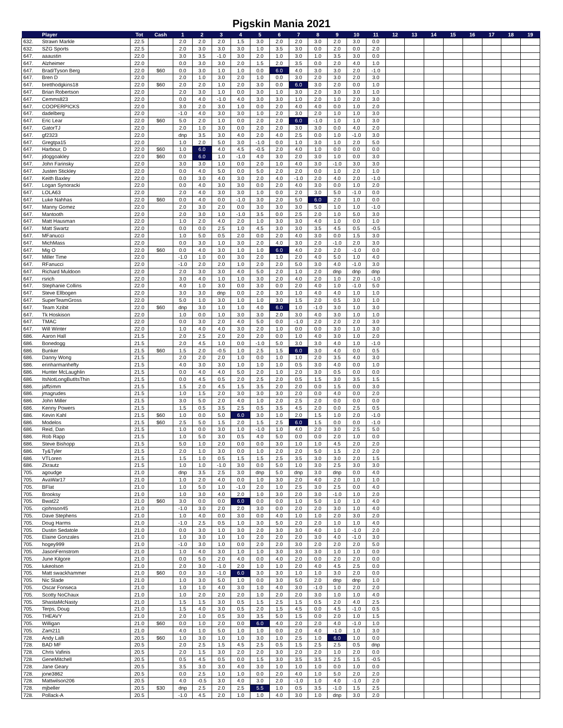Pigskin Mania 2021
| | Player | Tot | Cash | 1 | 2 | 3 | 4 | 5 | 6 | 7 | 8 | 9 | 10 | 11 | 12 | 13 | 14 | 15 | 16 | 17 | 18 | 19 |
| --- | --- | --- | --- | --- | --- | --- | --- | --- | --- | --- | --- | --- | --- | --- | --- | --- | --- | --- | --- | --- | --- | --- |
| 632. | Strawn Markle | 22.5 | | 2.0 | 2.0 | 2.0 | 1.5 | 3.0 | 2.0 | 2.0 | 3.0 | 2.0 | 3.0 | 0.0 | | | | | | | | |
| 632. | SZG Sports | 22.5 | | 2.0 | 3.0 | 3.0 | 3.0 | 1.0 | 3.5 | 3.0 | 0.0 | 2.0 | 0.0 | 2.0 | | | | | | | | |
| 647. | aaaustin | 22.0 | | 3.0 | 3.5 | -1.0 | 3.0 | 2.0 | 1.0 | 3.0 | 1.0 | 3.5 | 3.0 | 0.0 | | | | | | | | |
| 647. | Alzheimer | 22.0 | | 0.0 | 3.0 | 3.0 | 2.0 | 1.5 | 2.0 | 3.5 | 0.0 | 2.0 | 4.0 | 1.0 | | | | | | | | |
| 647. | Brad/Tyson Berg | 22.0 | $60 | 0.0 | 3.0 | 1.0 | 1.0 | 0.0 | 6.0 | 4.0 | 3.0 | 3.0 | 2.0 | -1.0 | | | | | | | | |
| 647. | Bren D | 22.0 | | 2.0 | 1.0 | 3.0 | 2.0 | 1.0 | 0.0 | 3.0 | 2.0 | 3.0 | 2.0 | 3.0 | | | | | | | | |
| 647. | bretthodgkins18 | 22.0 | $60 | 2.0 | 2.0 | 1.0 | 2.0 | 3.0 | 0.0 | 6.0 | 3.0 | 2.0 | 0.0 | 1.0 | | | | | | | | |
| 647. | Brian Robertson | 22.0 | | 2.0 | 3.0 | 1.0 | 0.0 | 3.0 | 1.0 | 3.0 | 2.0 | 3.0 | 3.0 | 1.0 | | | | | | | | |
| 647. | Cemms823 | 22.0 | | 0.0 | 4.0 | -1.0 | 4.0 | 3.0 | 3.0 | 1.0 | 2.0 | 1.0 | 2.0 | 3.0 | | | | | | | | |
| 647. | COOPERPICKS | 22.0 | | 3.0 | 2.0 | 3.0 | 1.0 | 0.0 | 2.0 | 4.0 | 4.0 | 0.0 | 1.0 | 2.0 | | | | | | | | |
| 647. | dadelberg | 22.0 | | -1.0 | 4.0 | 3.0 | 3.0 | 1.0 | 2.0 | 3.0 | 2.0 | 1.0 | 1.0 | 3.0 | | | | | | | | |
| 647. | Eric Lear | 22.0 | $60 | 5.0 | 2.0 | 1.0 | 0.0 | 2.0 | 2.0 | 6.0 | -1.0 | 1.0 | 1.0 | 3.0 | | | | | | | | |
| 647. | GatorTJ | 22.0 | | 2.0 | 1.0 | 3.0 | 0.0 | 2.0 | 2.0 | 3.0 | 3.0 | 0.0 | 4.0 | 2.0 | | | | | | | | |
| 647. | gf2323 | 22.0 | | dnp | 3.5 | 3.0 | 4.0 | 2.0 | 4.0 | 2.5 | 0.0 | 1.0 | -1.0 | 3.0 | | | | | | | | |
| 647. | Gregtpa15 | 22.0 | | 1.0 | 2.0 | 5.0 | 3.0 | -1.0 | 0.0 | 1.0 | 3.0 | 1.0 | 2.0 | 5.0 | | | | | | | | |
| 647. | Harbour, D | 22.0 | $60 | 1.0 | 6.0 | 4.0 | 4.5 | -0.5 | 2.0 | 4.0 | 1.0 | 0.0 | 0.0 | 0.0 | | | | | | | | |
| 647. | jdoggoakley | 22.0 | $60 | 0.0 | 6.0 | 1.0 | -1.0 | 4.0 | 3.0 | 2.0 | 3.0 | 1.0 | 0.0 | 3.0 | | | | | | | | |
| 647. | John Farinsky | 22.0 | | 3.0 | 3.0 | 1.0 | 0.0 | 2.0 | 1.0 | 4.0 | 3.0 | -1.0 | 3.0 | 3.0 | | | | | | | | |
| 647. | Justen Stickley | 22.0 | | 0.0 | 4.0 | 5.0 | 0.0 | 5.0 | 2.0 | 2.0 | 0.0 | 1.0 | 2.0 | 1.0 | | | | | | | | |
| 647. | Keith Baxley | 22.0 | | 0.0 | 3.0 | 4.0 | 3.0 | 2.0 | 4.0 | -1.0 | 2.0 | 4.0 | 2.0 | -1.0 | | | | | | | | |
| 647. | Logan Synoracki | 22.0 | | 0.0 | 4.0 | 3.0 | 3.0 | 0.0 | 2.0 | 4.0 | 3.0 | 0.0 | 1.0 | 2.0 | | | | | | | | |
| 647. | LOLA63 | 22.0 | | 2.0 | 4.0 | 3.0 | 3.0 | 1.0 | 0.0 | 2.0 | 3.0 | 5.0 | -1.0 | 0.0 | | | | | | | | |
| 647. | Luke Nahhas | 22.0 | $60 | 0.0 | 4.0 | 0.0 | -1.0 | 3.0 | 2.0 | 5.0 | 6.0 | 2.0 | 1.0 | 0.0 | | | | | | | | |
| 647. | Manny Gomez | 22.0 | | 2.0 | 3.0 | 2.0 | 0.0 | 3.0 | 3.0 | 3.0 | 5.0 | 1.0 | 1.0 | -1.0 | | | | | | | | |
| 647. | Mantooth | 22.0 | | 2.0 | 3.0 | 1.0 | -1.0 | 3.5 | 0.0 | 2.5 | 2.0 | 1.0 | 5.0 | 3.0 | | | | | | | | |
| 647. | Matt Hausman | 22.0 | | 1.0 | 2.0 | 4.0 | 2.0 | 1.0 | 3.0 | 3.0 | 4.0 | 1.0 | 0.0 | 1.0 | | | | | | | | |
| 647. | Matt Swartz | 22.0 | | 0.0 | 0.0 | 2.5 | 1.0 | 4.5 | 3.0 | 3.0 | 3.5 | 4.5 | 0.5 | -0.5 | | | | | | | | |
| 647. | MFanucci | 22.0 | | 1.0 | 5.0 | 0.5 | 2.0 | 0.0 | 2.0 | 4.0 | 3.0 | 0.0 | 1.5 | 3.0 | | | | | | | | |
| 647. | MichMass | 22.0 | | 0.0 | 3.0 | 1.0 | 3.0 | 2.0 | 4.0 | 3.0 | 2.0 | -1.0 | 2.0 | 3.0 | | | | | | | | |
| 647. | Mig O | 22.0 | $60 | 0.0 | 4.0 | 3.0 | 1.0 | 1.0 | 6.0 | 4.0 | 2.0 | 2.0 | -1.0 | 0.0 | | | | | | | | |
| 647. | Miller Time | 22.0 | | -1.0 | 1.0 | 0.0 | 3.0 | 2.0 | 1.0 | 2.0 | 4.0 | 5.0 | 1.0 | 4.0 | | | | | | | | |
| 647. | RFanucci | 22.0 | | -1.0 | 2.0 | 2.0 | 1.0 | 2.0 | 2.0 | 5.0 | 3.0 | 4.0 | -1.0 | 3.0 | | | | | | | | |
| 647. | Richard Muldoon | 22.0 | | 2.0 | 3.0 | 3.0 | 4.0 | 5.0 | 2.0 | 1.0 | 2.0 | dnp | dnp | dnp | | | | | | | | |
| 647. | rsrich | 22.0 | | 3.0 | 4.0 | 1.0 | 1.0 | 3.0 | 2.0 | 4.0 | 2.0 | 1.0 | 2.0 | -1.0 | | | | | | | | |
| 647. | Stephanie Collins | 22.0 | | 4.0 | 1.0 | 3.0 | 0.0 | 3.0 | 0.0 | 2.0 | 4.0 | 1.0 | -1.0 | 5.0 | | | | | | | | |
| 647. | Steve Ellbogen | 22.0 | | 3.0 | 3.0 | dnp | 0.0 | 2.0 | 3.0 | 1.0 | 4.0 | 4.0 | 1.0 | 1.0 | | | | | | | | |
| 647. | SuperTeamGross | 22.0 | | 5.0 | 1.0 | 3.0 | 1.0 | 1.0 | 3.0 | 1.5 | 2.0 | 0.5 | 3.0 | 1.0 | | | | | | | | |
| 647. | Team Xzibit | 22.0 | $60 | dnp | 3.0 | 1.0 | 1.0 | 4.0 | 6.0 | 1.0 | -1.0 | 3.0 | 1.0 | 3.0 | | | | | | | | |
| 647. | Tk Hoskison | 22.0 | | 1.0 | 0.0 | 1.0 | 3.0 | 3.0 | 2.0 | 3.0 | 4.0 | 3.0 | 1.0 | 1.0 | | | | | | | | |
| 647. | TMAC | 22.0 | | 0.0 | 3.0 | 2.0 | 4.0 | 5.0 | 0.0 | -1.0 | 2.0 | 2.0 | 2.0 | 3.0 | | | | | | | | |
| 647. | Will Winter | 22.0 | | 1.0 | 4.0 | 4.0 | 3.0 | 2.0 | 1.0 | 0.0 | 0.0 | 3.0 | 1.0 | 3.0 | | | | | | | | |
| 686. | Aaron Hall | 21.5 | | 2.0 | 2.5 | 2.0 | 2.0 | 2.0 | 0.0 | 1.0 | 4.0 | 3.0 | 1.0 | 2.0 | | | | | | | | |
| 686. | Bonedogg | 21.5 | | 2.0 | 4.5 | 1.0 | 0.0 | -1.0 | 5.0 | 3.0 | 3.0 | 4.0 | 1.0 | -1.0 | | | | | | | | |
| 686. | Bunker | 21.5 | $60 | 1.5 | 2.0 | -0.5 | 1.0 | 2.5 | 1.5 | 6.0 | 3.0 | 4.0 | 0.0 | 0.5 | | | | | | | | |
| 686. | Danny Wong | 21.5 | | 2.0 | 2.0 | 2.0 | 1.0 | 0.0 | 1.0 | 1.0 | 2.0 | 3.5 | 4.0 | 3.0 | | | | | | | | |
| 686. | erinharmanhefty | 21.5 | | 4.0 | 3.0 | 3.0 | 1.0 | 1.0 | 1.0 | 0.5 | 3.0 | 4.0 | 0.0 | 1.0 | | | | | | | | |
| 686. | Hunter McLaughlin | 21.5 | | 0.0 | 4.0 | 4.0 | 5.0 | 2.0 | 1.0 | 2.0 | 3.0 | 0.5 | 0.0 | 0.0 | | | | | | | | |
| 686. | ItsNotLongButItsThin | 21.5 | | 0.0 | 4.5 | 0.5 | 2.0 | 2.5 | 2.0 | 0.5 | 1.5 | 3.0 | 3.5 | 1.5 | | | | | | | | |
| 686. | jaffzimm | 21.5 | | 1.5 | 2.0 | 4.5 | 1.5 | 3.5 | 2.0 | 2.0 | 0.0 | 1.5 | 0.0 | 3.0 | | | | | | | | |
| 686. | jmagrudes | 21.5 | | 1.0 | 1.5 | 2.0 | 3.0 | 3.0 | 3.0 | 2.0 | 0.0 | 4.0 | 0.0 | 2.0 | | | | | | | | |
| 686. | John Miller | 21.5 | | 3.0 | 5.0 | 2.0 | 4.0 | 1.0 | 2.0 | 2.5 | 2.0 | 0.0 | 0.0 | 0.0 | | | | | | | | |
| 686. | Kenny Powers | 21.5 | | 1.5 | 0.5 | 3.5 | 2.5 | 0.5 | 3.5 | 4.5 | 2.0 | 0.0 | 2.5 | 0.5 | | | | | | | | |
| 686. | Kevin Kahl | 21.5 | $60 | 1.0 | 0.0 | 5.0 | 6.0 | 3.0 | 1.0 | 2.0 | 1.5 | 1.0 | 2.0 | -1.0 | | | | | | | | |
| 686. | Modelos | 21.5 | $60 | 2.5 | 5.0 | 1.5 | 2.0 | 1.5 | 2.5 | 6.0 | 1.5 | 0.0 | 0.0 | -1.0 | | | | | | | | |
| 686. | Reid, Dan | 21.5 | | 1.0 | 0.0 | 3.0 | 1.0 | -1.0 | 1.0 | 4.0 | 2.0 | 3.0 | 2.5 | 5.0 | | | | | | | | |
| 686. | Rob Rapp | 21.5 | | 1.0 | 5.0 | 3.0 | 0.5 | 4.0 | 5.0 | 0.0 | 0.0 | 2.0 | 1.0 | 0.0 | | | | | | | | |
| 686. | Steve Bishopp | 21.5 | | 5.0 | 1.0 | 2.0 | 0.0 | 0.0 | 3.0 | 1.0 | 1.0 | 4.5 | 2.0 | 2.0 | | | | | | | | |
| 686. | Ty&Tyler | 21.5 | | 2.0 | 1.0 | 3.0 | 0.0 | 1.0 | 2.0 | 2.0 | 5.0 | 1.5 | 2.0 | 2.0 | | | | | | | | |
| 686. | VTLoren | 21.5 | | 1.5 | 1.0 | 0.5 | 1.5 | 1.5 | 2.5 | 3.5 | 3.0 | 3.0 | 2.0 | 1.5 | | | | | | | | |
| 686. | Zkrautz | 21.5 | | 1.0 | 1.0 | -1.0 | 3.0 | 0.0 | 5.0 | 1.0 | 3.0 | 2.5 | 3.0 | 3.0 | | | | | | | | |
| 705. | agoudge | 21.0 | | dnp | 3.5 | 2.5 | 3.0 | dnp | 5.0 | dnp | 3.0 | dnp | 0.0 | 4.0 | | | | | | | | |
| 705. | AvaWar17 | 21.0 | | 1.0 | 2.0 | 4.0 | 0.0 | 1.0 | 3.0 | 2.0 | 4.0 | 2.0 | 1.0 | 1.0 | | | | | | | | |
| 705. | BFlat | 21.0 | | 1.0 | 5.0 | 1.0 | -1.0 | 2.0 | 1.0 | 2.5 | 3.0 | 2.5 | 0.0 | 4.0 | | | | | | | | |
| 705. | Brooksy | 21.0 | | 1.0 | 3.0 | 4.0 | 2.0 | 1.0 | 3.0 | 2.0 | 3.0 | -1.0 | 1.0 | 2.0 | | | | | | | | |
| 705. | Bwat22 | 21.0 | $60 | 3.0 | 0.0 | 0.0 | 6.0 | 0.0 | 0.0 | 1.0 | 5.0 | 1.0 | 1.0 | 4.0 | | | | | | | | |
| 705. | cjohnson45 | 21.0 | | -1.0 | 3.0 | 2.0 | 2.0 | 3.0 | 0.0 | 2.0 | 2.0 | 3.0 | 1.0 | 4.0 | | | | | | | | |
| 705. | Dave Stephens | 21.0 | | 1.0 | 4.0 | 0.0 | 3.0 | 0.0 | 4.0 | 1.0 | 1.0 | 2.0 | 3.0 | 2.0 | | | | | | | | |
| 705. | Doug Harms | 21.0 | | -1.0 | 2.5 | 0.5 | 1.0 | 3.0 | 5.0 | 2.0 | 2.0 | 1.0 | 1.0 | 4.0 | | | | | | | | |
| 705. | Dustin Sedatole | 21.0 | | 0.0 | 3.0 | 1.0 | 3.0 | 2.0 | 3.0 | 3.0 | 4.0 | 1.0 | -1.0 | 2.0 | | | | | | | | |
| 705. | Elaine Gonzales | 21.0 | | 1.0 | 3.0 | 1.0 | 1.0 | 2.0 | 2.0 | 2.0 | 3.0 | 4.0 | -1.0 | 3.0 | | | | | | | | |
| 705. | hogey999 | 21.0 | | -1.0 | 3.0 | 1.0 | 0.0 | 2.0 | 2.0 | 3.0 | 2.0 | 2.0 | 2.0 | 5.0 | | | | | | | | |
| 705. | JasonFernstrom | 21.0 | | 1.0 | 4.0 | 3.0 | 1.0 | 1.0 | 3.0 | 3.0 | 3.0 | 1.0 | 1.0 | 0.0 | | | | | | | | |
| 705. | June Kilgore | 21.0 | | 0.0 | 5.0 | 2.0 | 4.0 | 0.0 | 4.0 | 2.0 | 0.0 | 2.0 | 2.0 | 0.0 | | | | | | | | |
| 705. | lukeolson | 21.0 | | 2.0 | 3.0 | -1.0 | 2.0 | 1.0 | 1.0 | 2.0 | 4.0 | 4.5 | 2.5 | 0.0 | | | | | | | | |
| 705. | Matt swackhammer | 21.0 | $60 | 0.0 | 3.0 | -1.0 | 6.0 | 3.0 | 3.0 | 1.0 | 1.0 | 3.0 | 2.0 | 0.0 | | | | | | | | |
| 705. | Nic Slade | 21.0 | | 1.0 | 3.0 | 5.0 | 1.0 | 0.0 | 3.0 | 5.0 | 2.0 | dnp | dnp | 1.0 | | | | | | | | |
| 705. | Oscar Fonseca | 21.0 | | 1.0 | 1.0 | 4.0 | 3.0 | 1.0 | 4.0 | 3.0 | -1.0 | 1.0 | 2.0 | 2.0 | | | | | | | | |
| 705. | Scotty NoChaux | 21.0 | | 1.0 | 2.0 | 2.0 | 2.0 | 1.0 | 2.0 | 2.0 | 3.0 | 1.0 | 1.0 | 4.0 | | | | | | | | |
| 705. | ShastaMcNasty | 21.0 | | 1.5 | 1.5 | 3.0 | 0.5 | 1.5 | 2.5 | 1.5 | 0.5 | 2.0 | 4.0 | 2.5 | | | | | | | | |
| 705. | Terps, Doug | 21.0 | | 1.5 | 4.0 | 3.0 | 0.5 | 2.0 | 1.5 | 4.5 | 0.0 | 4.5 | -1.0 | 0.5 | | | | | | | | |
| 705. | THEAVY | 21.0 | | 2.0 | 1.0 | 0.5 | 3.0 | 3.5 | 5.0 | 1.5 | 0.0 | 2.0 | 1.0 | 1.5 | | | | | | | | |
| 705. | Willigan | 21.0 | $60 | 0.0 | 1.0 | 2.0 | 0.0 | 6.0 | 4.0 | 2.0 | 2.0 | 4.0 | -1.0 | 1.0 | | | | | | | | |
| 705. | Zam211 | 21.0 | | 4.0 | 1.0 | 5.0 | 1.0 | 1.0 | 0.0 | 2.0 | 4.0 | -1.0 | 1.0 | 3.0 | | | | | | | | |
| 728. | Andy Lalli | 20.5 | $60 | 1.0 | 3.0 | 1.0 | 1.0 | 3.0 | 1.0 | 2.5 | 1.0 | 6.0 | 1.0 | 0.0 | | | | | | | | |
| 728. | BAD MF | 20.5 | | 2.0 | 2.5 | 1.5 | 4.5 | 2.5 | 0.5 | 1.5 | 2.5 | 2.5 | 0.5 | dnp | | | | | | | | |
| 728. | Chris Vafinis | 20.5 | | 2.0 | 1.5 | 3.0 | 2.0 | 2.0 | 3.0 | 2.0 | 2.0 | 1.0 | 2.0 | 0.0 | | | | | | | | |
| 728. | GeneMitchell | 20.5 | | 0.5 | 4.5 | 0.5 | 0.0 | 1.5 | 3.0 | 3.5 | 3.5 | 2.5 | 1.5 | -0.5 | | | | | | | | |
| 728. | Jane Geary | 20.5 | | 3.5 | 3.0 | 3.0 | 4.0 | 3.0 | 1.0 | 1.0 | 1.0 | 0.0 | 1.0 | 0.0 | | | | | | | | |
| 728. | jone3862 | 20.5 | | 0.0 | 2.5 | 1.0 | 1.0 | 0.0 | 2.0 | 4.0 | 1.0 | 5.0 | 2.0 | 2.0 | | | | | | | | |
| 728. | Mattwilson206 | 20.5 | | 4.0 | -0.5 | 3.0 | 4.0 | 3.0 | 2.0 | -1.0 | 1.0 | 4.0 | -1.0 | 2.0 | | | | | | | | |
| 728. | mjbeller | 20.5 | $30 | dnp | 2.5 | 2.0 | 2.5 | 5.5 | 1.0 | 0.5 | 3.5 | -1.0 | 1.5 | 2.5 | | | | | | | | |
| 728. | Pollack-A | 20.5 | | -1.0 | 4.5 | 2.0 | 1.0 | 1.0 | 4.0 | 3.0 | 1.0 | dnp | 3.0 | 2.0 | | | | | | | | |